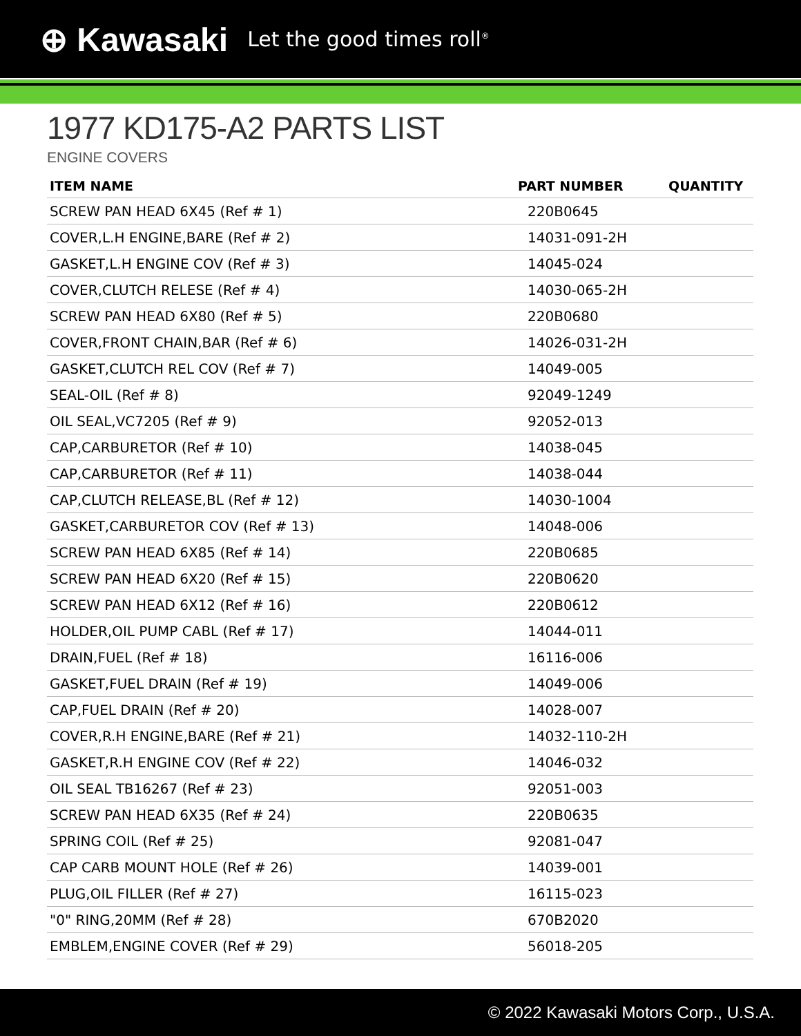⊕ Kawasaki Let the good times roll<sup>®</sup>
1977 KD175-A2 PARTS LIST
ENGINE COVERS
| ITEM NAME | PART NUMBER | QUANTITY |
| --- | --- | --- |
| SCREW PAN HEAD 6X45 (Ref # 1) | 220B0645 | |
| COVER,L.H ENGINE,BARE (Ref # 2) | 14031-091-2H | |
| GASKET,L.H ENGINE COV (Ref # 3) | 14045-024 | |
| COVER,CLUTCH RELESE (Ref # 4) | 14030-065-2H | |
| SCREW PAN HEAD 6X80 (Ref # 5) | 220B0680 | |
| COVER,FRONT CHAIN,BAR (Ref # 6) | 14026-031-2H | |
| GASKET,CLUTCH REL COV (Ref # 7) | 14049-005 | |
| SEAL-OIL (Ref # 8) | 92049-1249 | |
| OIL SEAL,VC7205 (Ref # 9) | 92052-013 | |
| CAP,CARBURETOR (Ref # 10) | 14038-045 | |
| CAP,CARBURETOR (Ref # 11) | 14038-044 | |
| CAP,CLUTCH RELEASE,BL (Ref # 12) | 14030-1004 | |
| GASKET,CARBURETOR COV (Ref # 13) | 14048-006 | |
| SCREW PAN HEAD 6X85 (Ref # 14) | 220B0685 | |
| SCREW PAN HEAD 6X20 (Ref # 15) | 220B0620 | |
| SCREW PAN HEAD 6X12 (Ref # 16) | 220B0612 | |
| HOLDER,OIL PUMP CABL (Ref # 17) | 14044-011 | |
| DRAIN,FUEL (Ref # 18) | 16116-006 | |
| GASKET,FUEL DRAIN (Ref # 19) | 14049-006 | |
| CAP,FUEL DRAIN (Ref # 20) | 14028-007 | |
| COVER,R.H ENGINE,BARE (Ref # 21) | 14032-110-2H | |
| GASKET,R.H ENGINE COV (Ref # 22) | 14046-032 | |
| OIL SEAL TB16267 (Ref # 23) | 92051-003 | |
| SCREW PAN HEAD 6X35 (Ref # 24) | 220B0635 | |
| SPRING COIL (Ref # 25) | 92081-047 | |
| CAP CARB MOUNT HOLE (Ref # 26) | 14039-001 | |
| PLUG,OIL FILLER (Ref # 27) | 16115-023 | |
| "0" RING,20MM (Ref # 28) | 670B2020 | |
| EMBLEM,ENGINE COVER (Ref # 29) | 56018-205 | |
© 2022 Kawasaki Motors Corp., U.S.A.